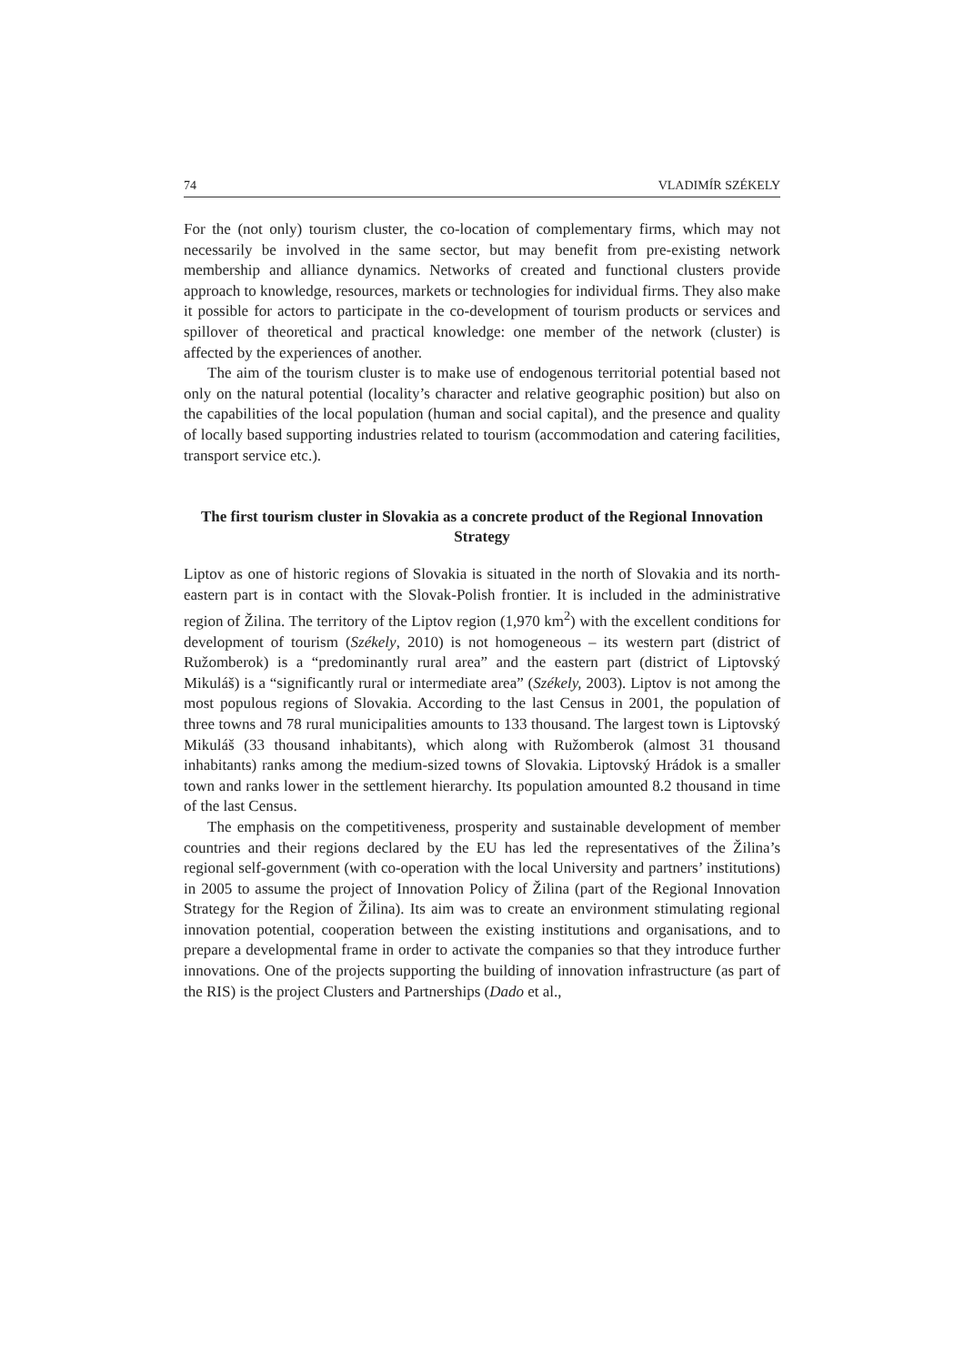74 VLADIMÍR SZÉKELY
For the (not only) tourism cluster, the co-location of complementary firms, which may not necessarily be involved in the same sector, but may benefit from pre-existing network membership and alliance dynamics. Networks of created and functional clusters provide approach to knowledge, resources, markets or technologies for individual firms. They also make it possible for actors to participate in the co-development of tourism products or services and spillover of theoretical and practical knowledge: one member of the network (cluster) is affected by the experiences of another.
The aim of the tourism cluster is to make use of endogenous territorial potential based not only on the natural potential (locality’s character and relative geographic position) but also on the capabilities of the local population (human and social capital), and the presence and quality of locally based supporting industries related to tourism (accommodation and catering facilities, transport service etc.).
The first tourism cluster in Slovakia as a concrete product of the Regional Innovation Strategy
Liptov as one of historic regions of Slovakia is situated in the north of Slovakia and its north-eastern part is in contact with the Slovak-Polish frontier. It is included in the administrative region of Žilina. The territory of the Liptov region (1,970 km<sup>2</sup>) with the excellent conditions for development of tourism (Székely, 2010) is not homogeneous – its western part (district of Ružomberok) is a “predominantly rural area” and the eastern part (district of Liptovský Mikuláš) is a “significantly rural or intermediate area” (Székely, 2003). Liptov is not among the most populous regions of Slovakia. According to the last Census in 2001, the population of three towns and 78 rural municipalities amounts to 133 thousand. The largest town is Liptovský Mikuláš (33 thousand inhabitants), which along with Ružomberok (almost 31 thousand inhabitants) ranks among the medium-sized towns of Slovakia. Liptovský Hrádok is a smaller town and ranks lower in the settlement hierarchy. Its population amounted 8.2 thousand in time of the last Census.
The emphasis on the competitiveness, prosperity and sustainable development of member countries and their regions declared by the EU has led the representatives of the Žilina’s regional self-government (with co-operation with the local University and partners’ institutions) in 2005 to assume the project of Innovation Policy of Žilina (part of the Regional Innovation Strategy for the Region of Žilina). Its aim was to create an environment stimulating regional innovation potential, cooperation between the existing institutions and organisations, and to prepare a developmental frame in order to activate the companies so that they introduce further innovations. One of the projects supporting the building of innovation infrastructure (as part of the RIS) is the project Clusters and Partnerships (Dado et al.,